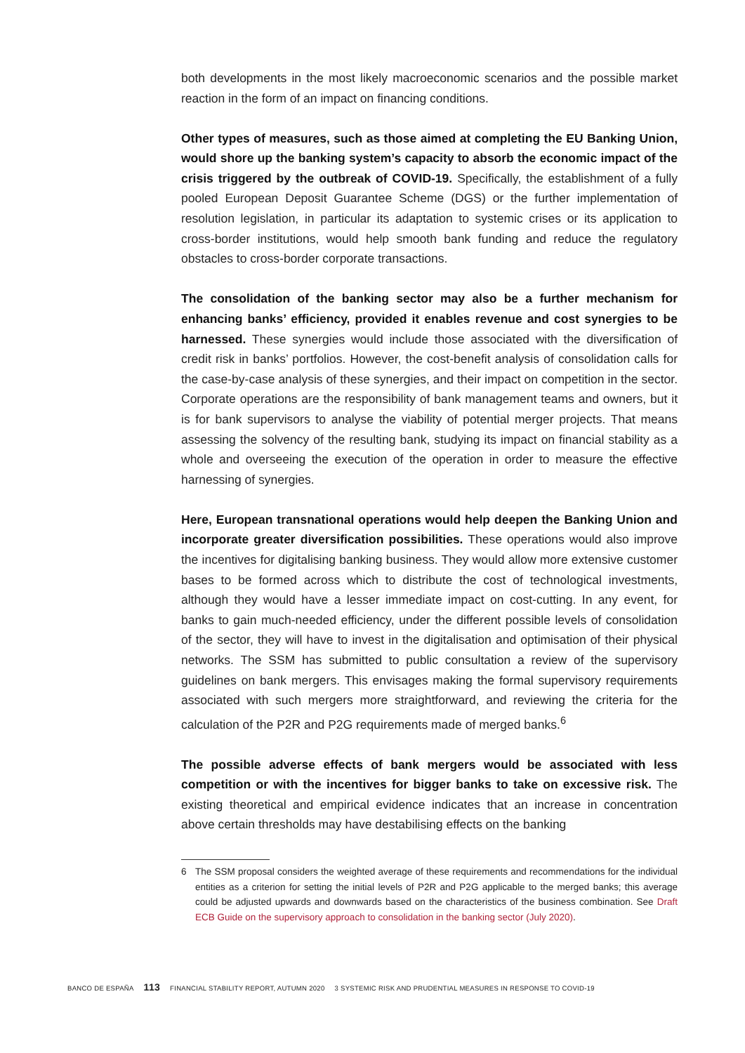both developments in the most likely macroeconomic scenarios and the possible market reaction in the form of an impact on financing conditions.
Other types of measures, such as those aimed at completing the EU Banking Union, would shore up the banking system’s capacity to absorb the economic impact of the crisis triggered by the outbreak of COVID-19. Specifically, the establishment of a fully pooled European Deposit Guarantee Scheme (DGS) or the further implementation of resolution legislation, in particular its adaptation to systemic crises or its application to cross-border institutions, would help smooth bank funding and reduce the regulatory obstacles to cross-border corporate transactions.
The consolidation of the banking sector may also be a further mechanism for enhancing banks’ efficiency, provided it enables revenue and cost synergies to be harnessed. These synergies would include those associated with the diversification of credit risk in banks’ portfolios. However, the cost-benefit analysis of consolidation calls for the case-by-case analysis of these synergies, and their impact on competition in the sector. Corporate operations are the responsibility of bank management teams and owners, but it is for bank supervisors to analyse the viability of potential merger projects. That means assessing the solvency of the resulting bank, studying its impact on financial stability as a whole and overseeing the execution of the operation in order to measure the effective harnessing of synergies.
Here, European transnational operations would help deepen the Banking Union and incorporate greater diversification possibilities. These operations would also improve the incentives for digitalising banking business. They would allow more extensive customer bases to be formed across which to distribute the cost of technological investments, although they would have a lesser immediate impact on cost-cutting. In any event, for banks to gain much-needed efficiency, under the different possible levels of consolidation of the sector, they will have to invest in the digitalisation and optimisation of their physical networks. The SSM has submitted to public consultation a review of the supervisory guidelines on bank mergers. This envisages making the formal supervisory requirements associated with such mergers more straightforward, and reviewing the criteria for the calculation of the P2R and P2G requirements made of merged banks.<sup>6</sup>
The possible adverse effects of bank mergers would be associated with less competition or with the incentives for bigger banks to take on excessive risk. The existing theoretical and empirical evidence indicates that an increase in concentration above certain thresholds may have destabilising effects on the banking
6 The SSM proposal considers the weighted average of these requirements and recommendations for the individual entities as a criterion for setting the initial levels of P2R and P2G applicable to the merged banks; this average could be adjusted upwards and downwards based on the characteristics of the business combination. See Draft ECB Guide on the supervisory approach to consolidation in the banking sector (July 2020).
BANCO DE ESPAÑA 113 FINANCIAL STABILITY REPORT, AUTUMN 2020 3 SYSTEMIC RISK AND PRUDENTIAL MEASURES IN RESPONSE TO COVID-19